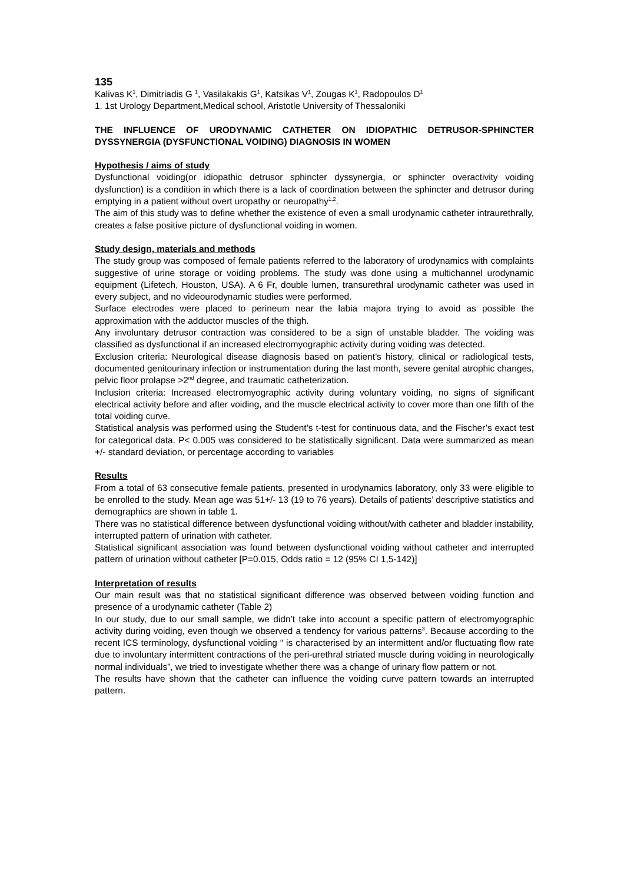135
Kalivas K<sup>1</sup>, Dimitriadis G <sup>1</sup>, Vasilakakis G<sup>1</sup>, Katsikas V<sup>1</sup>, Zougas K<sup>1</sup>, Radopoulos D<sup>1</sup>
1. 1st Urology Department,Medical school, Aristotle University of Thessaloniki
THE INFLUENCE OF URODYNAMIC CATHETER ON IDIOPATHIC DETRUSOR-SPHINCTER DYSSYNERGIA (DYSFUNCTIONAL VOIDING) DIAGNOSIS IN WOMEN
Hypothesis / aims of study
Dysfunctional voiding(or idiopathic detrusor sphincter dyssynergia, or sphincter overactivity voiding dysfunction) is a condition in which there is a lack of coordination between the sphincter and detrusor during emptying in a patient without overt uropathy or neuropathy<sup>1,2</sup>.
The aim of this study was to define whether the existence of even a small urodynamic catheter intraurethrally, creates a false positive picture of dysfunctional voiding in women.
Study design, materials and methods
The study group was composed of female patients referred to the laboratory of urodynamics with complaints suggestive of urine storage or voiding problems. The study was done using a multichannel urodynamic equipment (Lifetech, Houston, USA). A 6 Fr, double lumen, transurethral urodynamic catheter was used in every subject, and no videourodynamic studies were performed.
Surface electrodes were placed to perineum near the labia majora trying to avoid as possible the approximation with the adductor muscles of the thigh.
Any involuntary detrusor contraction was considered to be a sign of unstable bladder. The voiding was classified as dysfunctional if an increased electromyographic activity during voiding was detected.
Exclusion criteria: Neurological disease diagnosis based on patient’s history, clinical or radiological tests, documented genitourinary infection or instrumentation during the last month, severe genital atrophic changes, pelvic floor prolapse >2<sup>nd</sup> degree, and traumatic catheterization.
Inclusion criteria: Increased electromyographic activity during voluntary voiding, no signs of significant electrical activity before and after voiding, and the muscle electrical activity to cover more than one fifth of the total voiding curve.
Statistical analysis was performed using the Student’s t-test for continuous data, and the Fischer’s exact test for categorical data. P< 0.005 was considered to be statistically significant. Data were summarized as mean +/- standard deviation, or percentage according to variables
Results
From a total of 63 consecutive female patients, presented in urodynamics laboratory, only 33 were eligible to be enrolled to the study. Mean age was 51+/- 13 (19 to 76 years). Details of patients’ descriptive statistics and demographics are shown in table 1.
There was no statistical difference between dysfunctional voiding without/with catheter and bladder instability, interrupted pattern of urination with catheter.
Statistical significant association was found between dysfunctional voiding without catheter and interrupted pattern of urination without catheter [P=0.015, Odds ratio = 12 (95% CI 1,5-142)]
Interpretation of results
Our main result was that no statistical significant difference was observed between voiding function and presence of a urodynamic catheter (Table 2)
In our study, due to our small sample, we didn’t take into account a specific pattern of electromyographic activity during voiding, even though we observed a tendency for various patterns<sup>3</sup>. Because according to the recent ICS terminology, dysfunctional voiding “ is characterised by an intermittent and/or fluctuating flow rate due to involuntary intermittent contractions of the peri-urethral striated muscle during voiding in neurologically normal individuals”, we tried to investigate whether there was a change of urinary flow pattern or not.
The results have shown that the catheter can influence the voiding curve pattern towards an interrupted pattern.